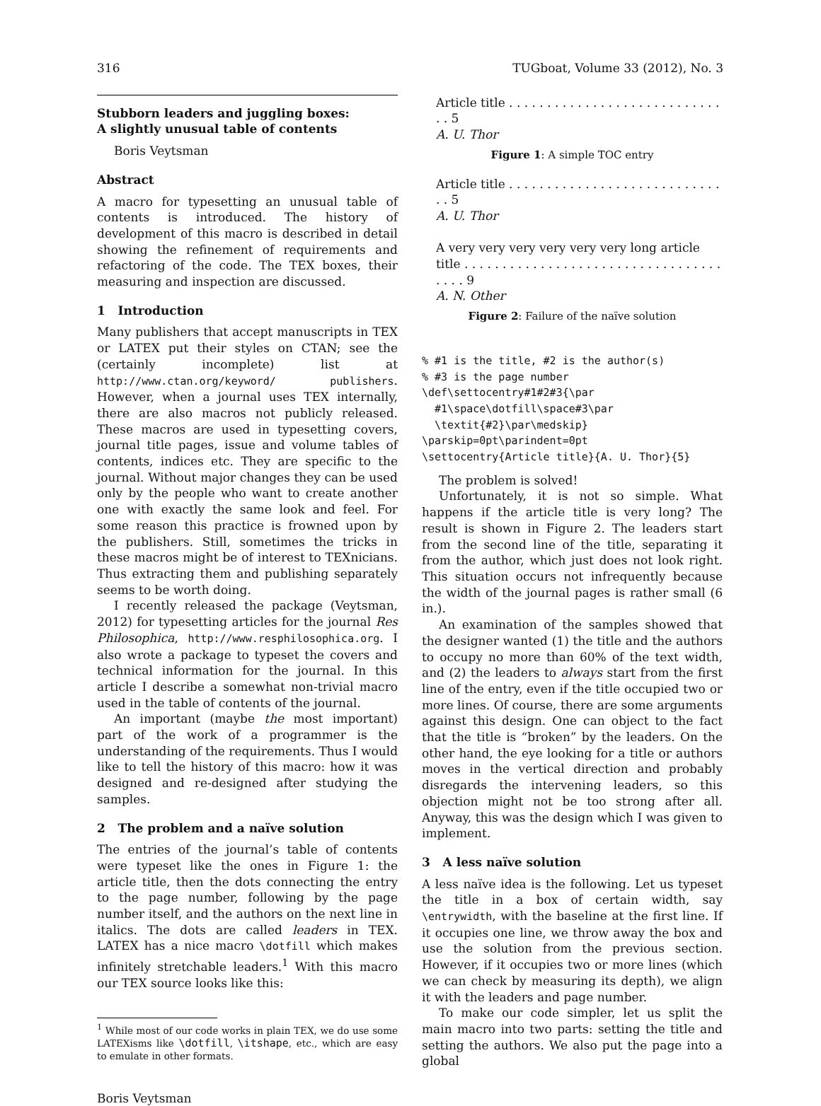316 TUGboat, Volume 33 (2012), No. 3
Stubborn leaders and juggling boxes:
A slightly unusual table of contents
Boris Veytsman
Abstract
A macro for typesetting an unusual table of contents is introduced. The history of development of this macro is described in detail showing the refinement of requirements and refactoring of the code. The TEX boxes, their measuring and inspection are discussed.
1 Introduction
Many publishers that accept manuscripts in TEX or LATEX put their styles on CTAN; see the (certainly incomplete) list at http://www.ctan.org/keyword/ publishers. However, when a journal uses TEX internally, there are also macros not publicly released. These macros are used in typesetting covers, journal title pages, issue and volume tables of contents, indices etc. They are specific to the journal. Without major changes they can be used only by the people who want to create another one with exactly the same look and feel. For some reason this practice is frowned upon by the publishers. Still, sometimes the tricks in these macros might be of interest to TEXnicians. Thus extracting them and publishing separately seems to be worth doing.
I recently released the package (Veytsman, 2012) for typesetting articles for the journal Res Philosophica, http://www.resphilosophica.org. I also wrote a package to typeset the covers and technical information for the journal. In this article I describe a somewhat non-trivial macro used in the table of contents of the journal.
An important (maybe the most important) part of the work of a programmer is the understanding of the requirements. Thus I would like to tell the history of this macro: how it was designed and re-designed after studying the samples.
2 The problem and a naïve solution
The entries of the journal’s table of contents were typeset like the ones in Figure 1: the article title, then the dots connecting the entry to the page number, following by the page number itself, and the authors on the next line in italics. The dots are called leaders in TEX. LATEX has a nice macro \dotfill which makes infinitely stretchable leaders.<sup>1</sup> With this macro our TEX source looks like this:
<sup>1</sup> While most of our code works in plain TEX, we do use some LATEXisms like \dotfill, \itshape, etc., which are easy to emulate in other formats.
Boris Veytsman
Article title . . . . . . . . . . . . . . . . . . . . . . . . . . . . . . 5
A. U. Thor
Figure 1: A simple TOC entry
Article title . . . . . . . . . . . . . . . . . . . . . . . . . . . . . . 5
A. U. Thor
A very very very very very very long article title . . . . . . . . . . . . . . . . . . . . . . . . . . . . . . . . . . . . . . 9
A. N. Other
Figure 2: Failure of the naïve solution
% #1 is the title, #2 is the author(s)
% #3 is the page number
\def\settocentry#1#2#3{\par
  #1\space\dotfill\space#3\par
  \textit{#2}\par\medskip}
\parskip=0pt\parindent=0pt
\settocentry{Article title}{A. U. Thor}{5}
The problem is solved!
Unfortunately, it is not so simple. What happens if the article title is very long? The result is shown in Figure 2. The leaders start from the second line of the title, separating it from the author, which just does not look right. This situation occurs not infrequently because the width of the journal pages is rather small (6 in.).
An examination of the samples showed that the designer wanted (1) the title and the authors to occupy no more than 60% of the text width, and (2) the leaders to always start from the first line of the entry, even if the title occupied two or more lines. Of course, there are some arguments against this design. One can object to the fact that the title is “broken” by the leaders. On the other hand, the eye looking for a title or authors moves in the vertical direction and probably disregards the intervening leaders, so this objection might not be too strong after all. Anyway, this was the design which I was given to implement.
3 A less naïve solution
A less naïve idea is the following. Let us typeset the title in a box of certain width, say \entrywidth, with the baseline at the first line. If it occupies one line, we throw away the box and use the solution from the previous section. However, if it occupies two or more lines (which we can check by measuring its depth), we align it with the leaders and page number.
To make our code simpler, let us split the main macro into two parts: setting the title and setting the authors. We also put the page into a global